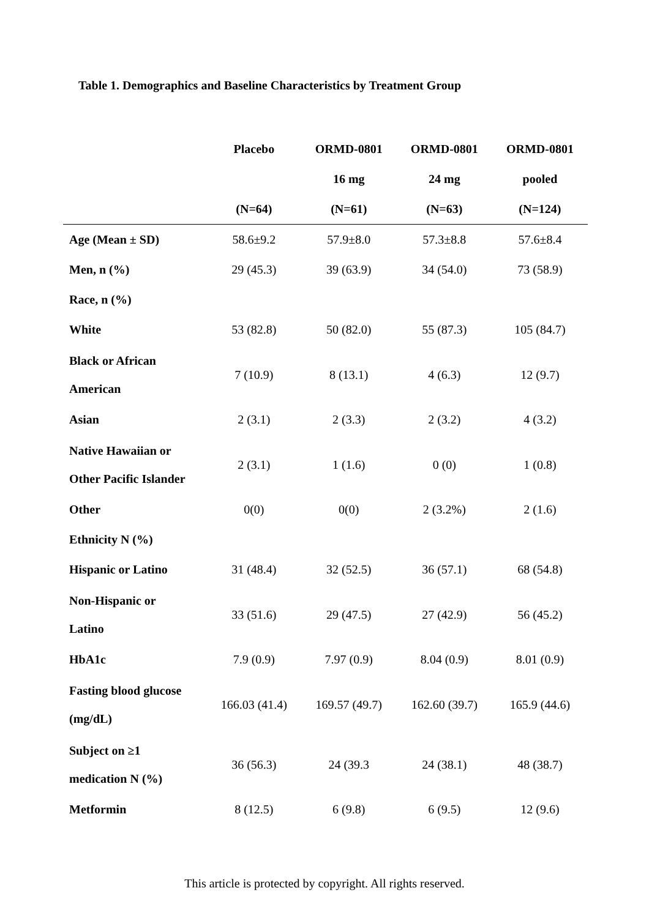Table 1. Demographics and Baseline Characteristics by Treatment Group
| | Placebo | ORMD-0801 | ORMD-0801 | ORMD-0801 |
| --- | --- | --- | --- | --- |
| | | 16 mg | 24 mg | pooled |
| | (N=64) | (N=61) | (N=63) | (N=124) |
| Age (Mean ± SD) | 58.6±9.2 | 57.9±8.0 | 57.3±8.8 | 57.6±8.4 |
| Men, n (%) | 29 (45.3) | 39 (63.9) | 34 (54.0) | 73 (58.9) |
| Race, n (%) | | | | |
| White | 53 (82.8) | 50 (82.0) | 55 (87.3) | 105 (84.7) |
| Black or African American | 7 (10.9) | 8 (13.1) | 4 (6.3) | 12 (9.7) |
| Asian | 2 (3.1) | 2 (3.3) | 2 (3.2) | 4 (3.2) |
| Native Hawaiian or Other Pacific Islander | 2 (3.1) | 1 (1.6) | 0 (0) | 1 (0.8) |
| Other | 0(0) | 0(0) | 2 (3.2%) | 2 (1.6) |
| Ethnicity N (%) | | | | |
| Hispanic or Latino | 31 (48.4) | 32 (52.5) | 36 (57.1) | 68 (54.8) |
| Non-Hispanic or Latino | 33 (51.6) | 29 (47.5) | 27 (42.9) | 56 (45.2) |
| HbA1c | 7.9 (0.9) | 7.97 (0.9) | 8.04 (0.9) | 8.01 (0.9) |
| Fasting blood glucose (mg/dL) | 166.03 (41.4) | 169.57 (49.7) | 162.60 (39.7) | 165.9 (44.6) |
| Subject on ≥1 medication N (%) | 36 (56.3) | 24 (39.3 | 24 (38.1) | 48 (38.7) |
| Metformin | 8 (12.5) | 6 (9.8) | 6 (9.5) | 12 (9.6) |
This article is protected by copyright. All rights reserved.